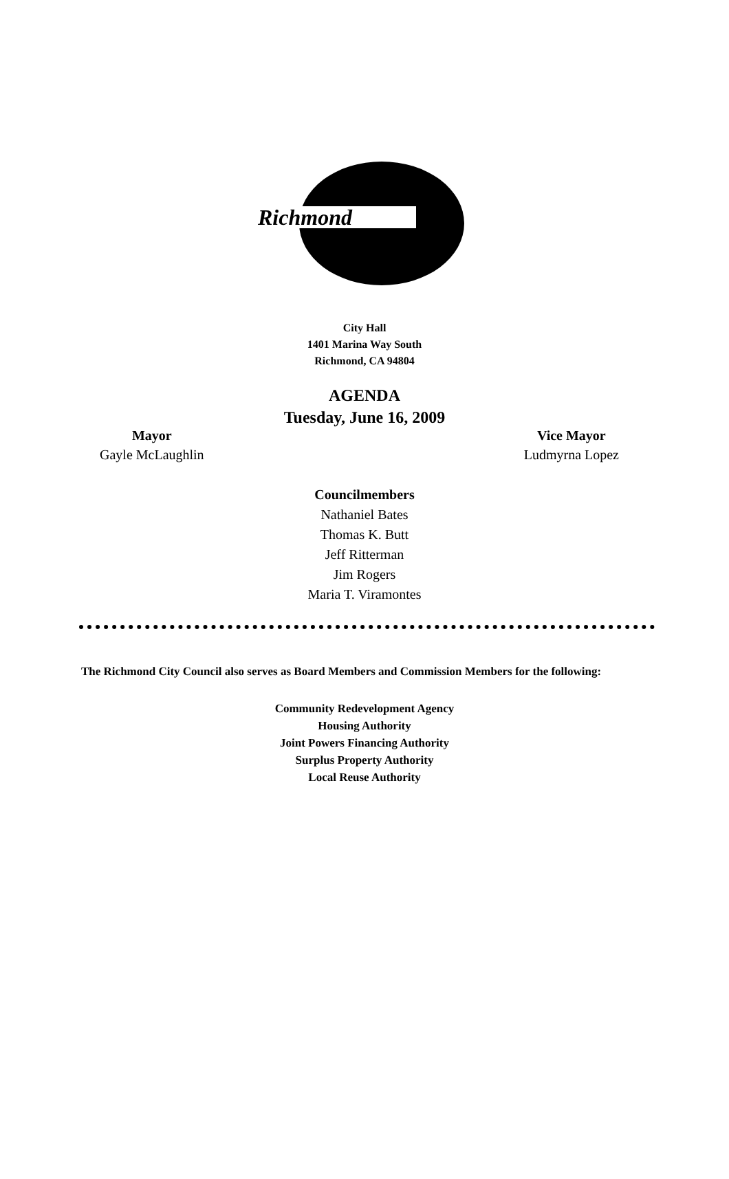Richmond
City Hall
1401 Marina Way South
Richmond, CA 94804
AGENDA
Tuesday, June 16, 2009
Mayor
Gayle McLaughlin
Vice Mayor
Ludmyrna Lopez
Councilmembers
Nathaniel Bates
Thomas K. Butt
Jeff Ritterman
Jim Rogers
Maria T. Viramontes
The Richmond City Council also serves as Board Members and Commission Members for the following:
Community Redevelopment Agency
Housing Authority
Joint Powers Financing Authority
Surplus Property Authority
Local Reuse Authority